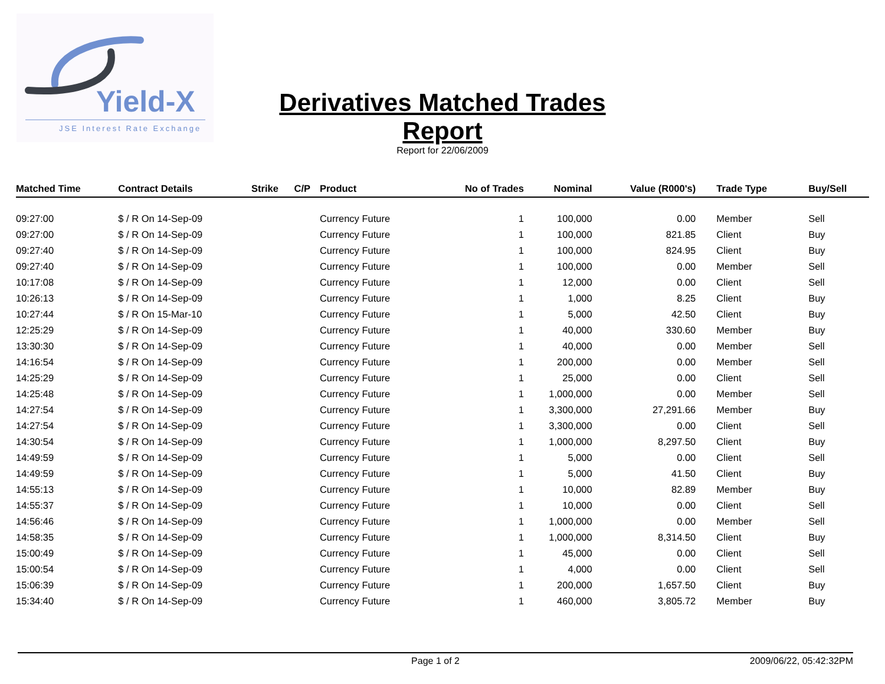Yield-X
JSE Interest Rate Exchange
Derivatives Matched Trades Report
Report for 22/06/2009
| Matched Time | Contract Details | Strike | C/P | Product | No of Trades | Nominal | Value (R000's) | Trade Type | Buy/Sell |
| --- | --- | --- | --- | --- | --- | --- | --- | --- | --- |
| 09:27:00 | $ / R On 14-Sep-09 | | | Currency Future | 1 | 100,000 | 0.00 | Member | Sell |
| 09:27:00 | $ / R On 14-Sep-09 | | | Currency Future | 1 | 100,000 | 821.85 | Client | Buy |
| 09:27:40 | $ / R On 14-Sep-09 | | | Currency Future | 1 | 100,000 | 824.95 | Client | Buy |
| 09:27:40 | $ / R On 14-Sep-09 | | | Currency Future | 1 | 100,000 | 0.00 | Member | Sell |
| 10:17:08 | $ / R On 14-Sep-09 | | | Currency Future | 1 | 12,000 | 0.00 | Client | Sell |
| 10:26:13 | $ / R On 14-Sep-09 | | | Currency Future | 1 | 1,000 | 8.25 | Client | Buy |
| 10:27:44 | $ / R On 15-Mar-10 | | | Currency Future | 1 | 5,000 | 42.50 | Client | Buy |
| 12:25:29 | $ / R On 14-Sep-09 | | | Currency Future | 1 | 40,000 | 330.60 | Member | Buy |
| 13:30:30 | $ / R On 14-Sep-09 | | | Currency Future | 1 | 40,000 | 0.00 | Member | Sell |
| 14:16:54 | $ / R On 14-Sep-09 | | | Currency Future | 1 | 200,000 | 0.00 | Member | Sell |
| 14:25:29 | $ / R On 14-Sep-09 | | | Currency Future | 1 | 25,000 | 0.00 | Client | Sell |
| 14:25:48 | $ / R On 14-Sep-09 | | | Currency Future | 1 | 1,000,000 | 0.00 | Member | Sell |
| 14:27:54 | $ / R On 14-Sep-09 | | | Currency Future | 1 | 3,300,000 | 27,291.66 | Member | Buy |
| 14:27:54 | $ / R On 14-Sep-09 | | | Currency Future | 1 | 3,300,000 | 0.00 | Client | Sell |
| 14:30:54 | $ / R On 14-Sep-09 | | | Currency Future | 1 | 1,000,000 | 8,297.50 | Client | Buy |
| 14:49:59 | $ / R On 14-Sep-09 | | | Currency Future | 1 | 5,000 | 0.00 | Client | Sell |
| 14:49:59 | $ / R On 14-Sep-09 | | | Currency Future | 1 | 5,000 | 41.50 | Client | Buy |
| 14:55:13 | $ / R On 14-Sep-09 | | | Currency Future | 1 | 10,000 | 82.89 | Member | Buy |
| 14:55:37 | $ / R On 14-Sep-09 | | | Currency Future | 1 | 10,000 | 0.00 | Client | Sell |
| 14:56:46 | $ / R On 14-Sep-09 | | | Currency Future | 1 | 1,000,000 | 0.00 | Member | Sell |
| 14:58:35 | $ / R On 14-Sep-09 | | | Currency Future | 1 | 1,000,000 | 8,314.50 | Client | Buy |
| 15:00:49 | $ / R On 14-Sep-09 | | | Currency Future | 1 | 45,000 | 0.00 | Client | Sell |
| 15:00:54 | $ / R On 14-Sep-09 | | | Currency Future | 1 | 4,000 | 0.00 | Client | Sell |
| 15:06:39 | $ / R On 14-Sep-09 | | | Currency Future | 1 | 200,000 | 1,657.50 | Client | Buy |
| 15:34:40 | $ / R On 14-Sep-09 | | | Currency Future | 1 | 460,000 | 3,805.72 | Member | Buy |
Page 1 of 2 2009/06/22, 05:42:32PM